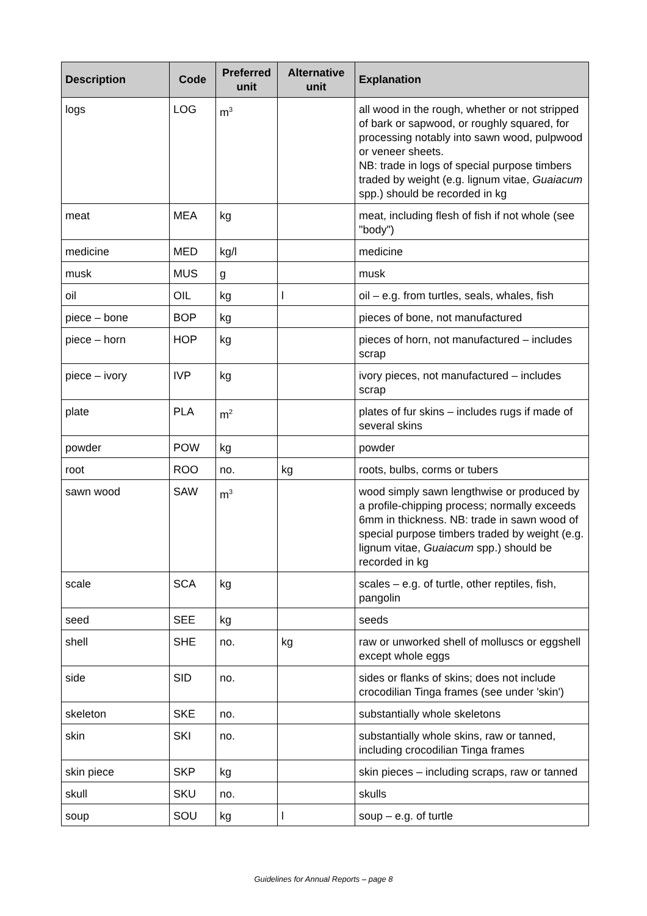| Description | Code | Preferred unit | Alternative unit | Explanation |
| --- | --- | --- | --- | --- |
| logs | LOG | m<sup>3</sup> | | all wood in the rough, whether or not stripped of bark or sapwood, or roughly squared, for processing notably into sawn wood, pulpwood or veneer sheets. NB: trade in logs of special purpose timbers traded by weight (e.g. lignum vitae, Guaiacum spp.) should be recorded in kg |
| meat | MEA | kg | | meat, including flesh of fish if not whole (see "body") |
| medicine | MED | kg/l | | medicine |
| musk | MUS | g | | musk |
| oil | OIL | kg | l | oil – e.g. from turtles, seals, whales, fish |
| piece – bone | BOP | kg | | pieces of bone, not manufactured |
| piece – horn | HOP | kg | | pieces of horn, not manufactured – includes scrap |
| piece – ivory | IVP | kg | | ivory pieces, not manufactured – includes scrap |
| plate | PLA | m<sup>2</sup> | | plates of fur skins – includes rugs if made of several skins |
| powder | POW | kg | | powder |
| root | ROO | no. | kg | roots, bulbs, corms or tubers |
| sawn wood | SAW | m<sup>3</sup> | | wood simply sawn lengthwise or produced by a profile-chipping process; normally exceeds 6mm in thickness. NB: trade in sawn wood of special purpose timbers traded by weight (e.g. lignum vitae, Guaiacum spp.) should be recorded in kg |
| scale | SCA | kg | | scales – e.g. of turtle, other reptiles, fish, pangolin |
| seed | SEE | kg | | seeds |
| shell | SHE | no. | kg | raw or unworked shell of molluscs or eggshell except whole eggs |
| side | SID | no. | | sides or flanks of skins; does not include crocodilian Tinga frames (see under 'skin') |
| skeleton | SKE | no. | | substantially whole skeletons |
| skin | SKI | no. | | substantially whole skins, raw or tanned, including crocodilian Tinga frames |
| skin piece | SKP | kg | | skin pieces – including scraps, raw or tanned |
| skull | SKU | no. | | skulls |
| soup | SOU | kg | l | soup – e.g. of turtle |
Guidelines for Annual Reports – page 8